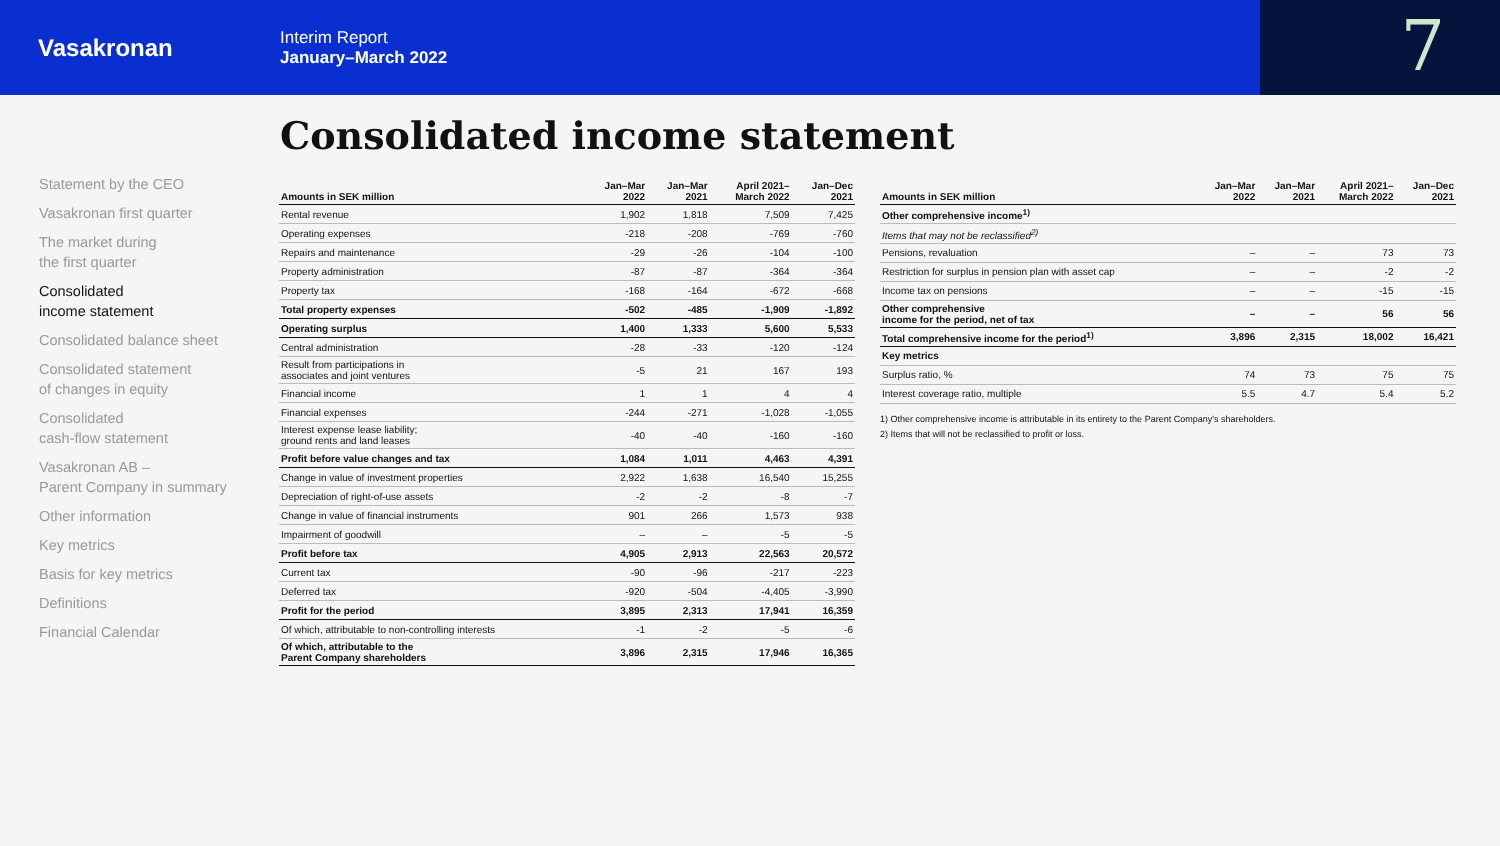Vasakronan
Interim Report
January–March 2022
7
Consolidated income statement
Statement by the CEO
Vasakronan first quarter
The market during
the first quarter
Consolidated
income statement
Consolidated balance sheet
Consolidated statement
of changes in equity
Consolidated
cash-flow statement
Vasakronan AB –
Parent Company in summary
Other information
Key metrics
Basis for key metrics
Definitions
Financial Calendar
| Amounts in SEK million | Jan–Mar 2022 | Jan–Mar 2021 | April 2021– March 2022 | Jan–Dec 2021 |
| --- | --- | --- | --- | --- |
| Rental revenue | 1,902 | 1,818 | 7,509 | 7,425 |
| Operating expenses | -218 | -208 | -769 | -760 |
| Repairs and maintenance | -29 | -26 | -104 | -100 |
| Property administration | -87 | -87 | -364 | -364 |
| Property tax | -168 | -164 | -672 | -668 |
| Total property expenses | -502 | -485 | -1,909 | -1,892 |
| Operating surplus | 1,400 | 1,333 | 5,600 | 5,533 |
| Central administration | -28 | -33 | -120 | -124 |
| Result from participations in associates and joint ventures | -5 | 21 | 167 | 193 |
| Financial income | 1 | 1 | 4 | 4 |
| Financial expenses | -244 | -271 | -1,028 | -1,055 |
| Interest expense lease liability; ground rents and land leases | -40 | -40 | -160 | -160 |
| Profit before value changes and tax | 1,084 | 1,011 | 4,463 | 4,391 |
| Change in value of investment properties | 2,922 | 1,638 | 16,540 | 15,255 |
| Depreciation of right-of-use assets | -2 | -2 | -8 | -7 |
| Change in value of financial instruments | 901 | 266 | 1,573 | 938 |
| Impairment of goodwill | – | – | -5 | -5 |
| Profit before tax | 4,905 | 2,913 | 22,563 | 20,572 |
| Current tax | -90 | -96 | -217 | -223 |
| Deferred tax | -920 | -504 | -4,405 | -3,990 |
| Profit for the period | 3,895 | 2,313 | 17,941 | 16,359 |
| Of which, attributable to non-controlling interests | -1 | -2 | -5 | -6 |
| Of which, attributable to the Parent Company shareholders | 3,896 | 2,315 | 17,946 | 16,365 |
| Amounts in SEK million | Jan–Mar 2022 | Jan–Mar 2021 | April 2021– March 2022 | Jan–Dec 2021 |
| --- | --- | --- | --- | --- |
| Other comprehensive income<sup>1)</sup> | | | | |
| Items that may not be reclassified<sup>2)</sup> | | | | |
| Pensions, revaluation | – | – | 73 | 73 |
| Restriction for surplus in pension plan with asset cap | – | – | -2 | -2 |
| Income tax on pensions | – | – | -15 | -15 |
| Other comprehensive income for the period, net of tax | – | – | 56 | 56 |
| Total comprehensive income for the period<sup>1)</sup> | 3,896 | 2,315 | 18,002 | 16,421 |
| Key metrics | | | | |
| Surplus ratio, % | 74 | 73 | 75 | 75 |
| Interest coverage ratio, multiple | 5.5 | 4.7 | 5.4 | 5.2 |
1) Other comprehensive income is attributable in its entirety to the Parent Company's shareholders.
2) Items that will not be reclassified to profit or loss.